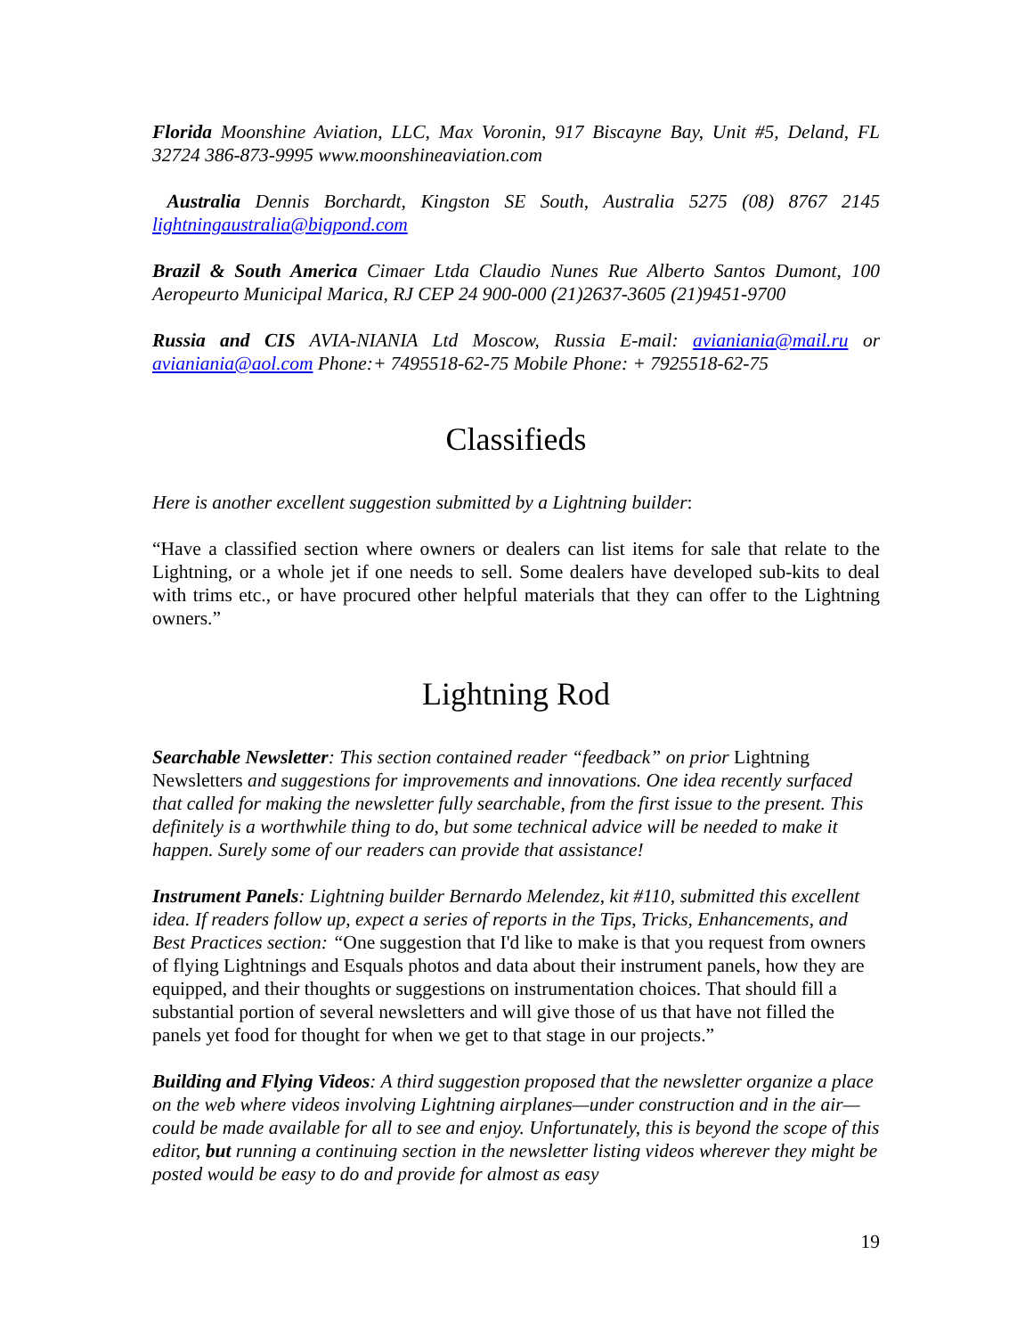Florida Moonshine Aviation, LLC, Max Voronin, 917 Biscayne Bay, Unit #5, Deland, FL 32724 386-873-9995 www.moonshineaviation.com
Australia Dennis Borchardt, Kingston SE South, Australia 5275 (08) 8767 2145 lightningaustralia@bigpond.com
Brazil & South America Cimaer Ltda Claudio Nunes Rue Alberto Santos Dumont, 100 Aeropeurto Municipal Marica, RJ CEP 24 900-000 (21)2637-3605 (21)9451-9700
Russia and CIS AVIA-NIANIA Ltd Moscow, Russia E-mail: avianiania@mail.ru or avianiania@aol.com Phone:+ 7495518-62-75 Mobile Phone: + 7925518-62-75
Classifieds
Here is another excellent suggestion submitted by a Lightning builder:
“Have a classified section where owners or dealers can list items for sale that relate to the Lightning, or a whole jet if one needs to sell. Some dealers have developed sub-kits to deal with trims etc., or have procured other helpful materials that they can offer to the Lightning owners.”
Lightning Rod
Searchable Newsletter: This section contained reader “feedback” on prior Lightning Newsletters and suggestions for improvements and innovations. One idea recently surfaced that called for making the newsletter fully searchable, from the first issue to the present. This definitely is a worthwhile thing to do, but some technical advice will be needed to make it happen. Surely some of our readers can provide that assistance!
Instrument Panels: Lightning builder Bernardo Melendez, kit #110, submitted this excellent idea. If readers follow up, expect a series of reports in the Tips, Tricks, Enhancements, and Best Practices section: “One suggestion that I'd like to make is that you request from owners of flying Lightnings and Esquals photos and data about their instrument panels, how they are equipped, and their thoughts or suggestions on instrumentation choices. That should fill a substantial portion of several newsletters and will give those of us that have not filled the panels yet food for thought for when we get to that stage in our projects.”
Building and Flying Videos: A third suggestion proposed that the newsletter organize a place on the web where videos involving Lightning airplanes—under construction and in the air—could be made available for all to see and enjoy. Unfortunately, this is beyond the scope of this editor, but running a continuing section in the newsletter listing videos wherever they might be posted would be easy to do and provide for almost as easy
19